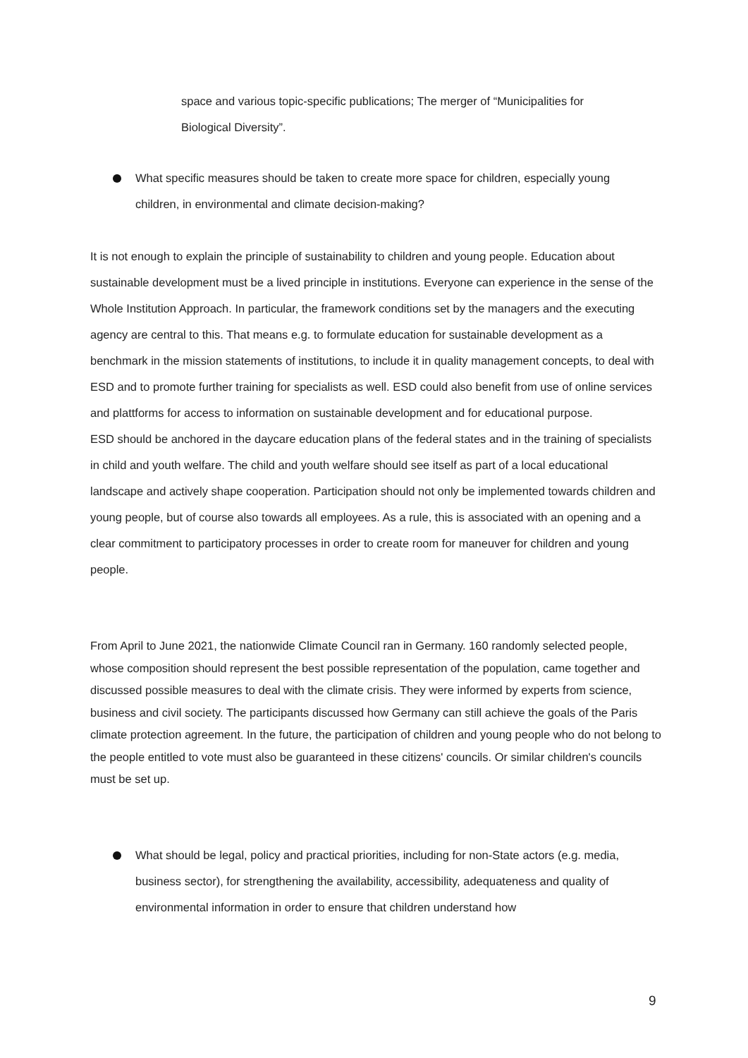space and various topic-specific publications; The merger of “Municipalities for Biological Diversity”.
What specific measures should be taken to create more space for children, especially young children, in environmental and climate decision-making?
It is not enough to explain the principle of sustainability to children and young people. Education about sustainable development must be a lived principle in institutions. Everyone can experience in the sense of the Whole Institution Approach. In particular, the framework conditions set by the managers and the executing agency are central to this. That means e.g. to formulate education for sustainable development as a benchmark in the mission statements of institutions, to include it in quality management concepts, to deal with ESD and to promote further training for specialists as well. ESD could also benefit from use of online services and plattforms for access to information on sustainable development and for educational purpose.
ESD should be anchored in the daycare education plans of the federal states and in the training of specialists in child and youth welfare. The child and youth welfare should see itself as part of a local educational landscape and actively shape cooperation. Participation should not only be implemented towards children and young people, but of course also towards all employees. As a rule, this is associated with an opening and a clear commitment to participatory processes in order to create room for maneuver for children and young people.
From April to June 2021, the nationwide Climate Council ran in Germany. 160 randomly selected people, whose composition should represent the best possible representation of the population, came together and discussed possible measures to deal with the climate crisis. They were informed by experts from science, business and civil society. The participants discussed how Germany can still achieve the goals of the Paris climate protection agreement. In the future, the participation of children and young people who do not belong to the people entitled to vote must also be guaranteed in these citizens' councils. Or similar children's councils must be set up.
What should be legal, policy and practical priorities, including for non-State actors (e.g. media, business sector), for strengthening the availability, accessibility, adequateness and quality of environmental information in order to ensure that children understand how
9